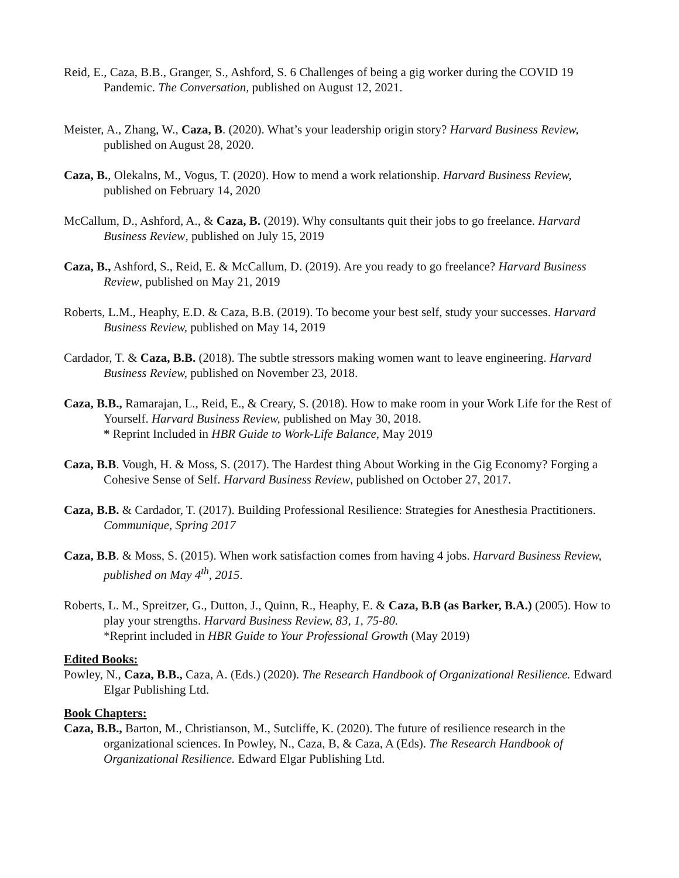Reid, E., Caza, B.B., Granger, S., Ashford, S. 6 Challenges of being a gig worker during the COVID 19 Pandemic. The Conversation, published on August 12, 2021.
Meister, A., Zhang, W., Caza, B. (2020). What’s your leadership origin story? Harvard Business Review, published on August 28, 2020.
Caza, B., Olekalns, M., Vogus, T. (2020). How to mend a work relationship. Harvard Business Review, published on February 14, 2020
McCallum, D., Ashford, A., & Caza, B. (2019). Why consultants quit their jobs to go freelance. Harvard Business Review, published on July 15, 2019
Caza, B., Ashford, S., Reid, E. & McCallum, D. (2019). Are you ready to go freelance? Harvard Business Review, published on May 21, 2019
Roberts, L.M., Heaphy, E.D. & Caza, B.B. (2019). To become your best self, study your successes. Harvard Business Review, published on May 14, 2019
Cardador, T. & Caza, B.B. (2018). The subtle stressors making women want to leave engineering. Harvard Business Review, published on November 23, 2018.
Caza, B.B., Ramarajan, L., Reid, E., & Creary, S. (2018). How to make room in your Work Life for the Rest of Yourself. Harvard Business Review, published on May 30, 2018.
* Reprint Included in HBR Guide to Work-Life Balance, May 2019
Caza, B.B. Vough, H. & Moss, S. (2017). The Hardest thing About Working in the Gig Economy? Forging a Cohesive Sense of Self. Harvard Business Review, published on October 27, 2017.
Caza, B.B. & Cardador, T. (2017). Building Professional Resilience: Strategies for Anesthesia Practitioners. Communique, Spring 2017
Caza, B.B. & Moss, S. (2015). When work satisfaction comes from having 4 jobs. Harvard Business Review, published on May 4<sup>th</sup>, 2015.
Roberts, L. M., Spreitzer, G., Dutton, J., Quinn, R., Heaphy, E. & Caza, B.B (as Barker, B.A.) (2005). How to play your strengths. Harvard Business Review, 83, 1, 75-80.
*Reprint included in HBR Guide to Your Professional Growth (May 2019)
Edited Books:
Powley, N., Caza, B.B., Caza, A. (Eds.) (2020). The Research Handbook of Organizational Resilience. Edward Elgar Publishing Ltd.
Book Chapters:
Caza, B.B., Barton, M., Christianson, M., Sutcliffe, K. (2020). The future of resilience research in the organizational sciences. In Powley, N., Caza, B, & Caza, A (Eds). The Research Handbook of Organizational Resilience. Edward Elgar Publishing Ltd.